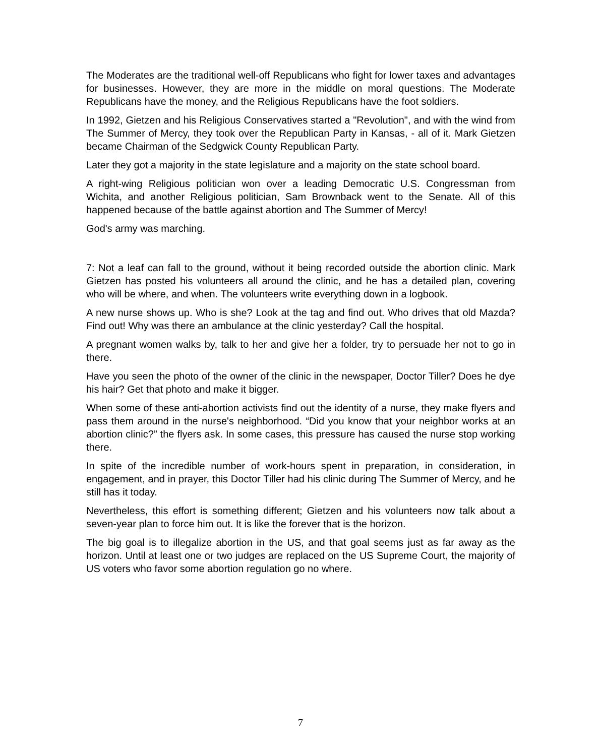The Moderates are the traditional well-off Republicans who fight for lower taxes and advantages for businesses. However, they are more in the middle on moral questions. The Moderate Republicans have the money, and the Religious Republicans have the foot soldiers.
In 1992, Gietzen and his Religious Conservatives started a "Revolution", and with the wind from The Summer of Mercy, they took over the Republican Party in Kansas, - all of it. Mark Gietzen became Chairman of the Sedgwick County Republican Party.
Later they got a majority in the state legislature and a majority on the state school board.
A right-wing Religious politician won over a leading Democratic U.S. Congressman from Wichita, and another Religious politician, Sam Brownback went to the Senate. All of this happened because of the battle against abortion and The Summer of Mercy!
God's army was marching.
7: Not a leaf can fall to the ground, without it being recorded outside the abortion clinic. Mark Gietzen has posted his volunteers all around the clinic, and he has a detailed plan, covering who will be where, and when. The volunteers write everything down in a logbook.
A new nurse shows up. Who is she? Look at the tag and find out. Who drives that old Mazda? Find out! Why was there an ambulance at the clinic yesterday? Call the hospital.
A pregnant women walks by, talk to her and give her a folder, try to persuade her not to go in there.
Have you seen the photo of the owner of the clinic in the newspaper, Doctor Tiller? Does he dye his hair? Get that photo and make it bigger.
When some of these anti-abortion activists find out the identity of a nurse, they make flyers and pass them around in the nurse's neighborhood. “Did you know that your neighbor works at an abortion clinic?” the flyers ask. In some cases, this pressure has caused the nurse stop working there.
In spite of the incredible number of work-hours spent in preparation, in consideration, in engagement, and in prayer, this Doctor Tiller had his clinic during The Summer of Mercy, and he still has it today.
Nevertheless, this effort is something different; Gietzen and his volunteers now talk about a seven-year plan to force him out. It is like the forever that is the horizon.
The big goal is to illegalize abortion in the US, and that goal seems just as far away as the horizon. Until at least one or two judges are replaced on the US Supreme Court, the majority of US voters who favor some abortion regulation go no where.
7